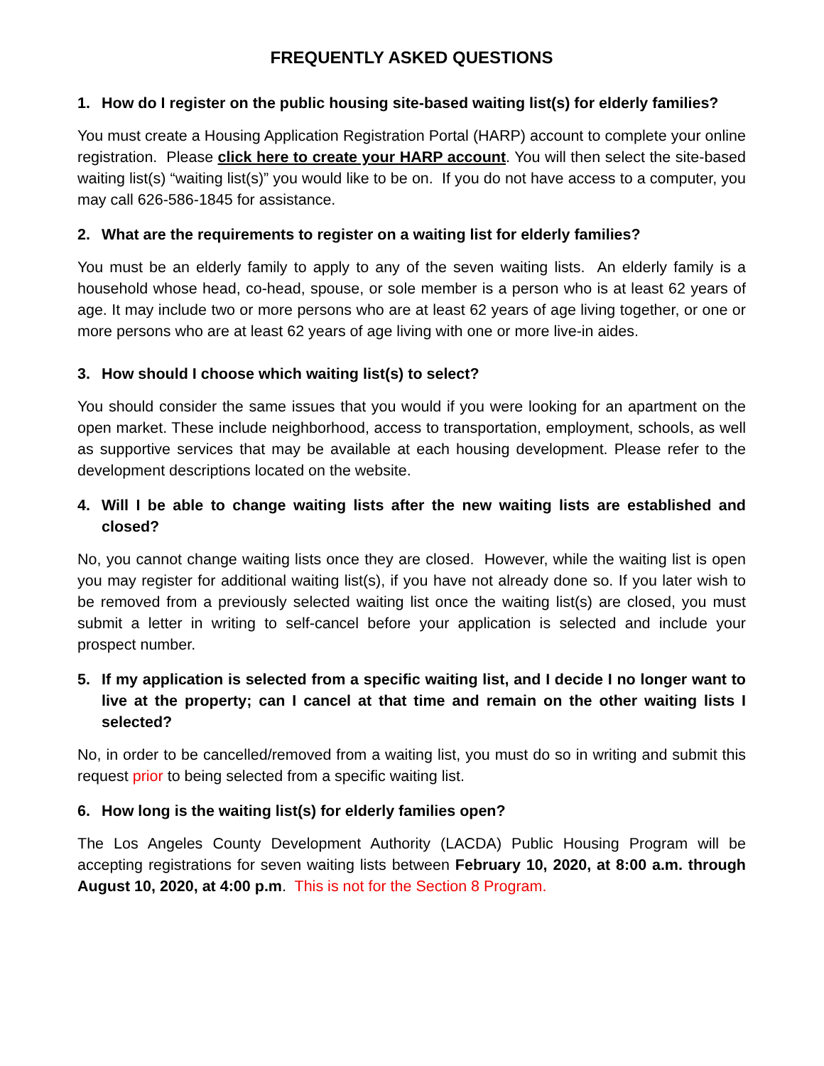FREQUENTLY ASKED QUESTIONS
1. How do I register on the public housing site-based waiting list(s) for elderly families?
You must create a Housing Application Registration Portal (HARP) account to complete your online registration. Please click here to create your HARP account. You will then select the site-based waiting list(s) “waiting list(s)” you would like to be on. If you do not have access to a computer, you may call 626-586-1845 for assistance.
2. What are the requirements to register on a waiting list for elderly families?
You must be an elderly family to apply to any of the seven waiting lists. An elderly family is a household whose head, co-head, spouse, or sole member is a person who is at least 62 years of age. It may include two or more persons who are at least 62 years of age living together, or one or more persons who are at least 62 years of age living with one or more live-in aides.
3. How should I choose which waiting list(s) to select?
You should consider the same issues that you would if you were looking for an apartment on the open market. These include neighborhood, access to transportation, employment, schools, as well as supportive services that may be available at each housing development. Please refer to the development descriptions located on the website.
4. Will I be able to change waiting lists after the new waiting lists are established and closed?
No, you cannot change waiting lists once they are closed. However, while the waiting list is open you may register for additional waiting list(s), if you have not already done so. If you later wish to be removed from a previously selected waiting list once the waiting list(s) are closed, you must submit a letter in writing to self-cancel before your application is selected and include your prospect number.
5. If my application is selected from a specific waiting list, and I decide I no longer want to live at the property; can I cancel at that time and remain on the other waiting lists I selected?
No, in order to be cancelled/removed from a waiting list, you must do so in writing and submit this request prior to being selected from a specific waiting list.
6. How long is the waiting list(s) for elderly families open?
The Los Angeles County Development Authority (LACDA) Public Housing Program will be accepting registrations for seven waiting lists between February 10, 2020, at 8:00 a.m. through August 10, 2020, at 4:00 p.m. This is not for the Section 8 Program.